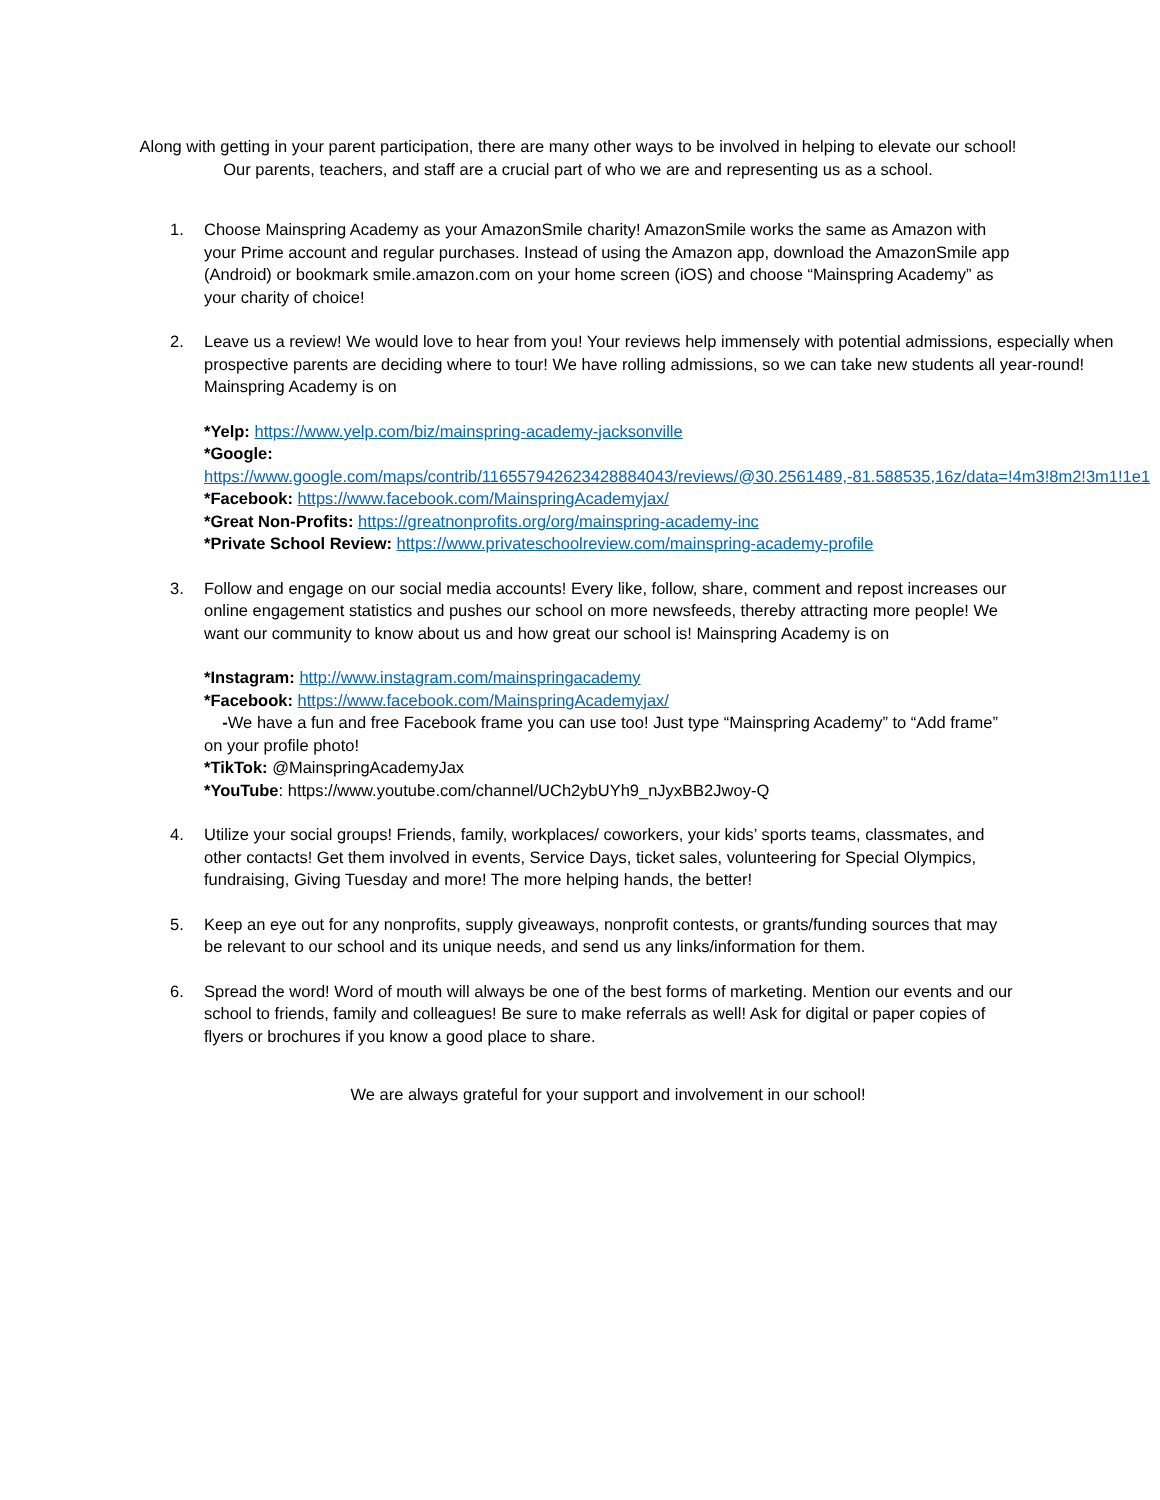Along with getting in your parent participation, there are many other ways to be involved in helping to elevate our school! Our parents, teachers, and staff are a crucial part of who we are and representing us as a school.
1. Choose Mainspring Academy as your AmazonSmile charity! AmazonSmile works the same as Amazon with your Prime account and regular purchases. Instead of using the Amazon app, download the AmazonSmile app (Android) or bookmark smile.amazon.com on your home screen (iOS) and choose “Mainspring Academy” as your charity of choice!
2. Leave us a review! We would love to hear from you! Your reviews help immensely with potential admissions, especially when prospective parents are deciding where to tour! We have rolling admissions, so we can take new students all year-round! Mainspring Academy is on
*Yelp: https://www.yelp.com/biz/mainspring-academy-jacksonville
*Google: https://www.google.com/maps/contrib/116557942623428884043/reviews/@30.2561489,-81.588535,16z/data=!4m3!8m2!3m1!1e1
*Facebook: https://www.facebook.com/MainspringAcademyjax/
*Great Non-Profits: https://greatnonprofits.org/org/mainspring-academy-inc
*Private School Review: https://www.privateschoolreview.com/mainspring-academy-profile
3. Follow and engage on our social media accounts! Every like, follow, share, comment and repost increases our online engagement statistics and pushes our school on more newsfeeds, thereby attracting more people! We want our community to know about us and how great our school is! Mainspring Academy is on
*Instagram: http://www.instagram.com/mainspringacademy
*Facebook: https://www.facebook.com/MainspringAcademyjax/
-We have a fun and free Facebook frame you can use too! Just type “Mainspring Academy” to “Add frame” on your profile photo!
*TikTok: @MainspringAcademyJax
*YouTube: https://www.youtube.com/channel/UCh2ybUYh9_nJyxBB2Jwoy-Q
4. Utilize your social groups! Friends, family, workplaces/ coworkers, your kids’ sports teams, classmates, and other contacts! Get them involved in events, Service Days, ticket sales, volunteering for Special Olympics, fundraising, Giving Tuesday and more! The more helping hands, the better!
5. Keep an eye out for any nonprofits, supply giveaways, nonprofit contests, or grants/funding sources that may be relevant to our school and its unique needs, and send us any links/information for them.
6. Spread the word! Word of mouth will always be one of the best forms of marketing. Mention our events and our school to friends, family and colleagues! Be sure to make referrals as well! Ask for digital or paper copies of flyers or brochures if you know a good place to share.
We are always grateful for your support and involvement in our school!